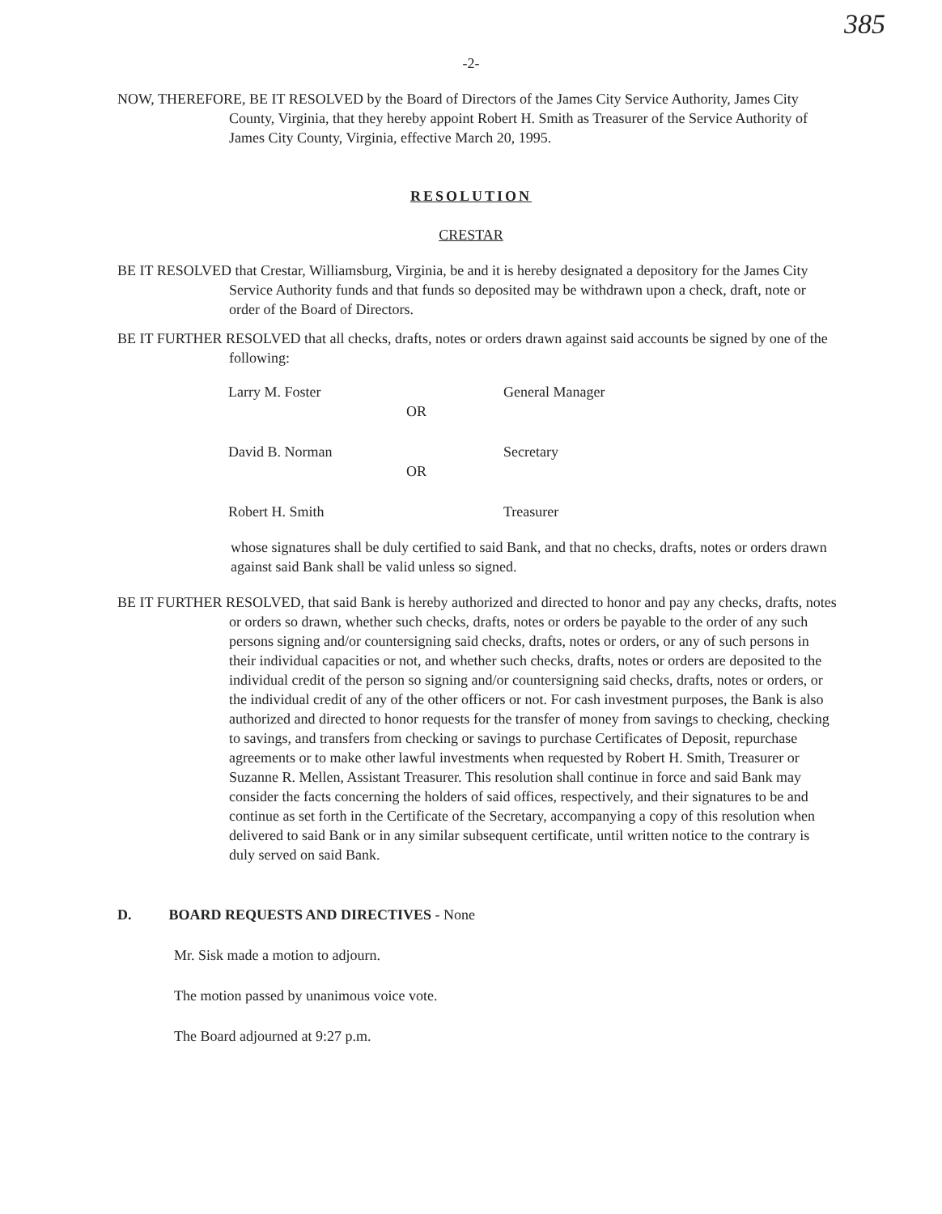385
-2-
NOW, THEREFORE, BE IT RESOLVED by the Board of Directors of the James City Service Authority, James City County, Virginia, that they hereby appoint Robert H. Smith as Treasurer of the Service Authority of James City County, Virginia, effective March 20, 1995.
RESOLUTION
CRESTAR
BE IT RESOLVED that Crestar, Williamsburg, Virginia, be and it is hereby designated a depository for the James City Service Authority funds and that funds so deposited may be withdrawn upon a check, draft, note or order of the Board of Directors.
BE IT FURTHER RESOLVED that all checks, drafts, notes or orders drawn against said accounts be signed by one of the following:
| Larry M. Foster | | General Manager |
| | OR | |
| David B. Norman | | Secretary |
| | OR | |
| Robert H. Smith | | Treasurer |
whose signatures shall be duly certified to said Bank, and that no checks, drafts, notes or orders drawn against said Bank shall be valid unless so signed.
BE IT FURTHER RESOLVED, that said Bank is hereby authorized and directed to honor and pay any checks, drafts, notes or orders so drawn, whether such checks, drafts, notes or orders be payable to the order of any such persons signing and/or countersigning said checks, drafts, notes or orders, or any of such persons in their individual capacities or not, and whether such checks, drafts, notes or orders are deposited to the individual credit of the person so signing and/or countersigning said checks, drafts, notes or orders, or the individual credit of any of the other officers or not. For cash investment purposes, the Bank is also authorized and directed to honor requests for the transfer of money from savings to checking, checking to savings, and transfers from checking or savings to purchase Certificates of Deposit, repurchase agreements or to make other lawful investments when requested by Robert H. Smith, Treasurer or Suzanne R. Mellen, Assistant Treasurer. This resolution shall continue in force and said Bank may consider the facts concerning the holders of said offices, respectively, and their signatures to be and continue as set forth in the Certificate of the Secretary, accompanying a copy of this resolution when delivered to said Bank or in any similar subsequent certificate, until written notice to the contrary is duly served on said Bank.
D. BOARD REQUESTS AND DIRECTIVES - None
Mr. Sisk made a motion to adjourn.
The motion passed by unanimous voice vote.
The Board adjourned at 9:27 p.m.